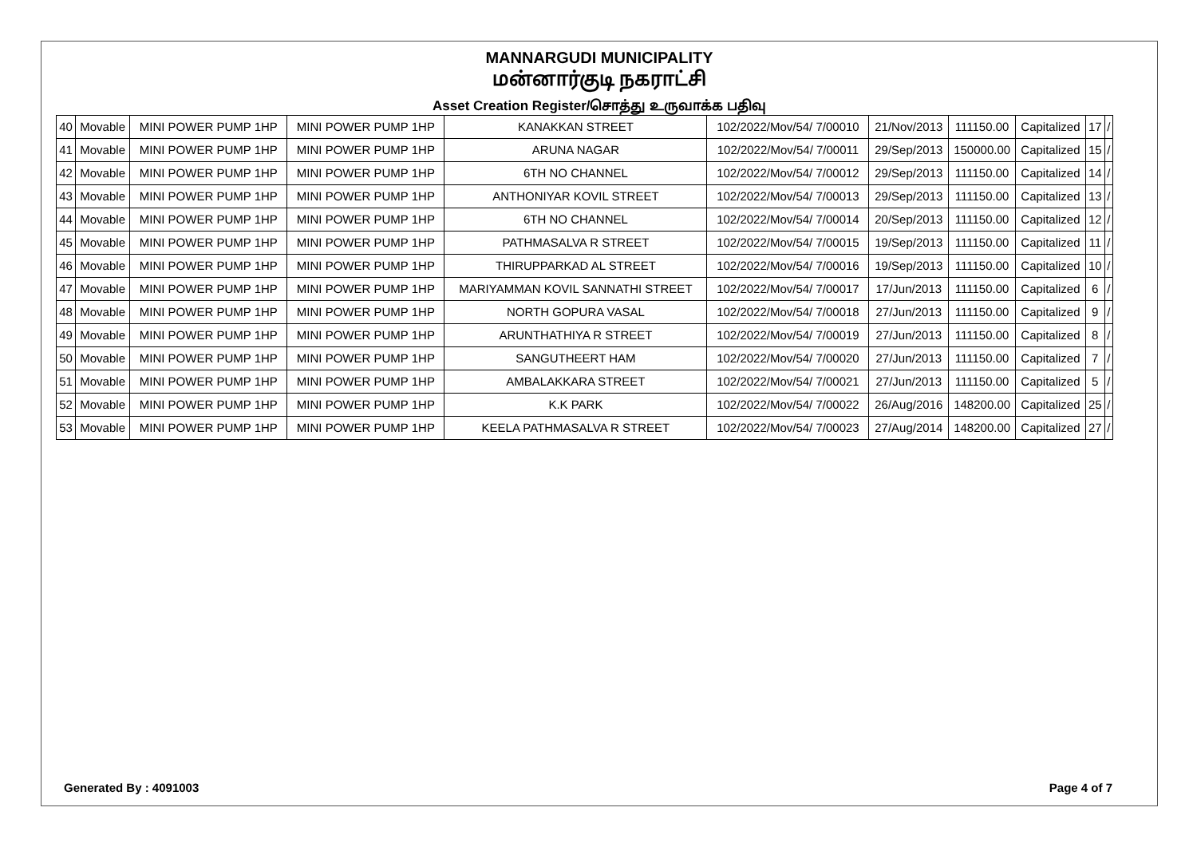MANNARGUDI MUNICIPALITY
மன்னார்குடி நகராட்சி
Asset Creation Register/சொத்து உருவாக்க பதிவு
| 40 | Movable | MINI POWER PUMP 1HP | MINI POWER PUMP 1HP | KANAKKAN STREET | 102/2022/Mov/54/ 7/00010 | 21/Nov/2013 | 111150.00 | Capitalized | 17 | / |
| 41 | Movable | MINI POWER PUMP 1HP | MINI POWER PUMP 1HP | ARUNA NAGAR | 102/2022/Mov/54/ 7/00011 | 29/Sep/2013 | 150000.00 | Capitalized | 15 | / |
| 42 | Movable | MINI POWER PUMP 1HP | MINI POWER PUMP 1HP | 6TH NO CHANNEL | 102/2022/Mov/54/ 7/00012 | 29/Sep/2013 | 111150.00 | Capitalized | 14 | / |
| 43 | Movable | MINI POWER PUMP 1HP | MINI POWER PUMP 1HP | ANTHONIYAR KOVIL STREET | 102/2022/Mov/54/ 7/00013 | 29/Sep/2013 | 111150.00 | Capitalized | 13 | / |
| 44 | Movable | MINI POWER PUMP 1HP | MINI POWER PUMP 1HP | 6TH NO CHANNEL | 102/2022/Mov/54/ 7/00014 | 20/Sep/2013 | 111150.00 | Capitalized | 12 | / |
| 45 | Movable | MINI POWER PUMP 1HP | MINI POWER PUMP 1HP | PATHMASALVA R STREET | 102/2022/Mov/54/ 7/00015 | 19/Sep/2013 | 111150.00 | Capitalized | 11 | / |
| 46 | Movable | MINI POWER PUMP 1HP | MINI POWER PUMP 1HP | THIRUPPARKAD AL STREET | 102/2022/Mov/54/ 7/00016 | 19/Sep/2013 | 111150.00 | Capitalized | 10 | / |
| 47 | Movable | MINI POWER PUMP 1HP | MINI POWER PUMP 1HP | MARIYAMMAN KOVIL SANNATHI STREET | 102/2022/Mov/54/ 7/00017 | 17/Jun/2013 | 111150.00 | Capitalized | 6 | / |
| 48 | Movable | MINI POWER PUMP 1HP | MINI POWER PUMP 1HP | NORTH GOPURA VASAL | 102/2022/Mov/54/ 7/00018 | 27/Jun/2013 | 111150.00 | Capitalized | 9 | / |
| 49 | Movable | MINI POWER PUMP 1HP | MINI POWER PUMP 1HP | ARUNTHATHIYA R STREET | 102/2022/Mov/54/ 7/00019 | 27/Jun/2013 | 111150.00 | Capitalized | 8 | / |
| 50 | Movable | MINI POWER PUMP 1HP | MINI POWER PUMP 1HP | SANGUTHEERT HAM | 102/2022/Mov/54/ 7/00020 | 27/Jun/2013 | 111150.00 | Capitalized | 7 | / |
| 51 | Movable | MINI POWER PUMP 1HP | MINI POWER PUMP 1HP | AMBALAKKARA STREET | 102/2022/Mov/54/ 7/00021 | 27/Jun/2013 | 111150.00 | Capitalized | 5 | / |
| 52 | Movable | MINI POWER PUMP 1HP | MINI POWER PUMP 1HP | K.K PARK | 102/2022/Mov/54/ 7/00022 | 26/Aug/2016 | 148200.00 | Capitalized | 25 | / |
| 53 | Movable | MINI POWER PUMP 1HP | MINI POWER PUMP 1HP | KEELA PATHMASALVA R STREET | 102/2022/Mov/54/ 7/00023 | 27/Aug/2014 | 148200.00 | Capitalized | 27 | / |
Generated By : 4091003 Page 4 of 7